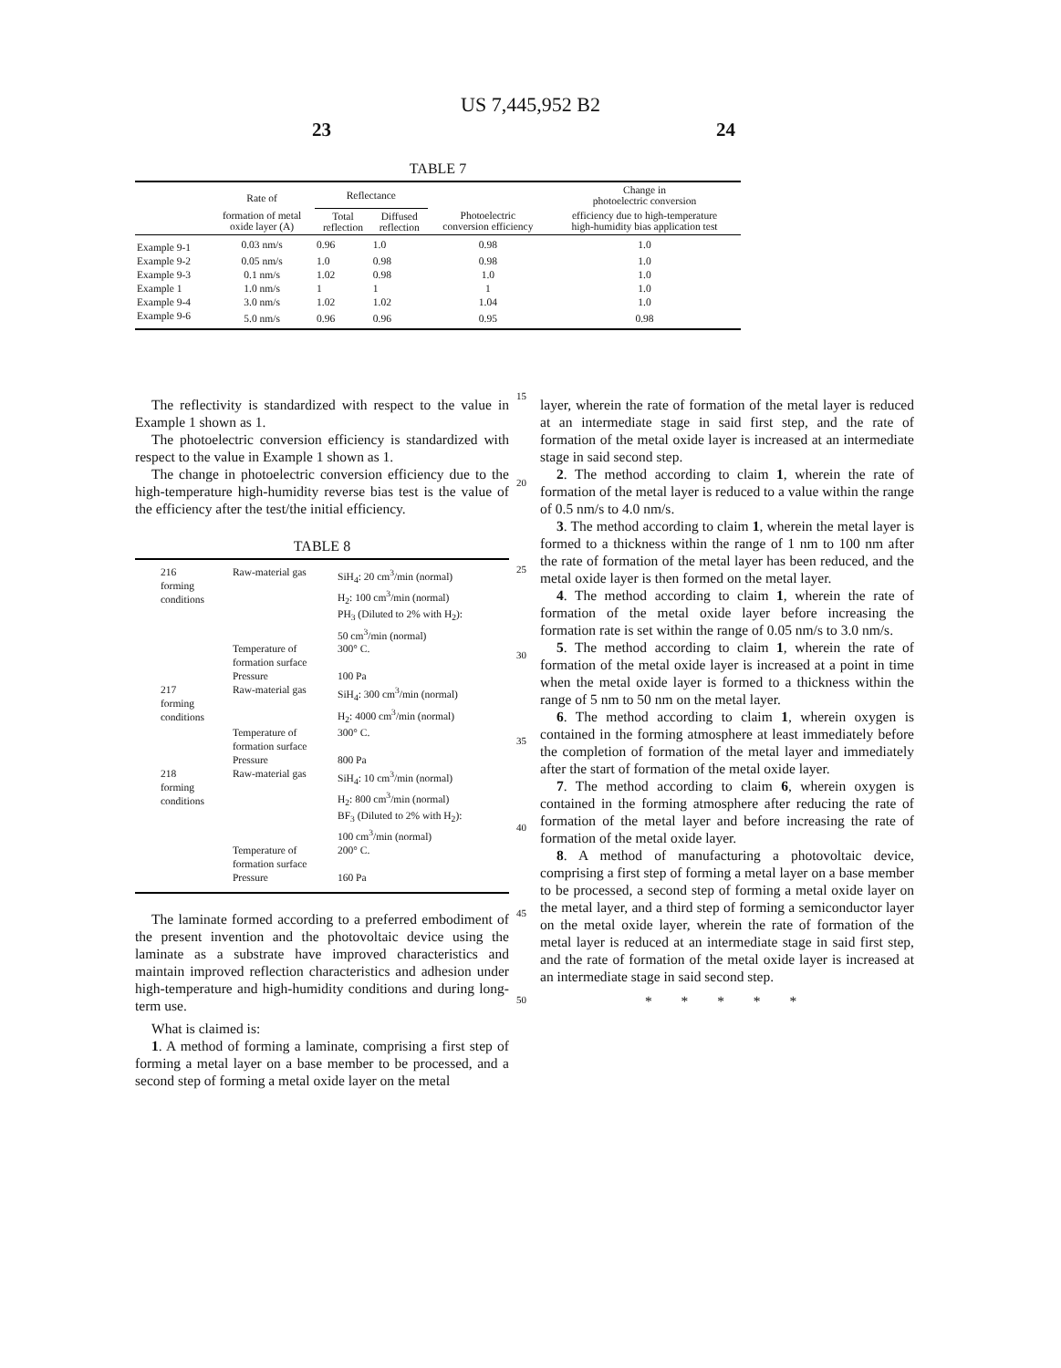US 7,445,952 B2
23 24
TABLE 7
| | Rate of | Reflectance | | | Change in photoelectric conversion |
| --- | --- | --- | --- | --- | --- |
| | formation of metal oxide layer (A) | Total reflection | Diffused reflection | Photoelectric conversion efficiency | efficiency due to high-temperature high-humidity bias application test |
| Example 9-1 | 0.03 nm/s | 0.96 | 1.0 | 0.98 | 1.0 |
| Example 9-2 | 0.05 nm/s | 1.0 | 0.98 | 0.98 | 1.0 |
| Example 9-3 | 0.1 nm/s | 1.02 | 0.98 | 1.0 | 1.0 |
| Example 1 | 1.0 nm/s | 1 | 1 | 1 | 1.0 |
| Example 9-4 | 3.0 nm/s | 1.02 | 1.02 | 1.04 | 1.0 |
| Example 9-6 | 5.0 nm/s | 0.96 | 0.96 | 0.95 | 0.98 |
The reflectivity is standardized with respect to the value in Example 1 shown as 1.
The photoelectric conversion efficiency is standardized with respect to the value in Example 1 shown as 1.
The change in photoelectric conversion efficiency due to the high-temperature high-humidity reverse bias test is the value of the efficiency after the test/the initial efficiency.
TABLE 8
| 216 forming conditions | Raw-material gas | SiH<sub>4</sub>: 20 cm<sup>3</sup>/min (normal) H<sub>2</sub>: 100 cm<sup>3</sup>/min (normal) PH<sub>3</sub> (Diluted to 2% with H<sub>2</sub>): 50 cm<sup>3</sup>/min (normal) |
| | Temperature of formation surface | 300° C. |
| | Pressure | 100 Pa |
| 217 forming conditions | Raw-material gas | SiH<sub>4</sub>: 300 cm<sup>3</sup>/min (normal) H<sub>2</sub>: 4000 cm<sup>3</sup>/min (normal) |
| | Temperature of formation surface | 300° C. |
| | Pressure | 800 Pa |
| 218 forming conditions | Raw-material gas | SiH<sub>4</sub>: 10 cm<sup>3</sup>/min (normal) H<sub>2</sub>: 800 cm<sup>3</sup>/min (normal) BF<sub>3</sub> (Diluted to 2% with H<sub>2</sub>): 100 cm<sup>3</sup>/min (normal) |
| | Temperature of formation surface | 200° C. |
| | Pressure | 160 Pa |
The laminate formed according to a preferred embodiment of the present invention and the photovoltaic device using the laminate as a substrate have improved characteristics and maintain improved reflection characteristics and adhesion under high-temperature and high-humidity conditions and during long-term use.
What is claimed is:
1. A method of forming a laminate, comprising a first step of forming a metal layer on a base member to be processed, and a second step of forming a metal oxide layer on the metal
15
20
25
30
35
40
45
50
layer, wherein the rate of formation of the metal layer is reduced at an intermediate stage in said first step, and the rate of formation of the metal oxide layer is increased at an intermediate stage in said second step.
2. The method according to claim 1, wherein the rate of formation of the metal layer is reduced to a value within the range of 0.5 nm/s to 4.0 nm/s.
3. The method according to claim 1, wherein the metal layer is formed to a thickness within the range of 1 nm to 100 nm after the rate of formation of the metal layer has been reduced, and the metal oxide layer is then formed on the metal layer.
4. The method according to claim 1, wherein the rate of formation of the metal oxide layer before increasing the formation rate is set within the range of 0.05 nm/s to 3.0 nm/s.
5. The method according to claim 1, wherein the rate of formation of the metal oxide layer is increased at a point in time when the metal oxide layer is formed to a thickness within the range of 5 nm to 50 nm on the metal layer.
6. The method according to claim 1, wherein oxygen is contained in the forming atmosphere at least immediately before the completion of formation of the metal layer and immediately after the start of formation of the metal oxide layer.
7. The method according to claim 6, wherein oxygen is contained in the forming atmosphere after reducing the rate of formation of the metal layer and before increasing the rate of formation of the metal oxide layer.
8. A method of manufacturing a photovoltaic device, comprising a first step of forming a metal layer on a base member to be processed, a second step of forming a metal oxide layer on the metal layer, and a third step of forming a semiconductor layer on the metal oxide layer, wherein the rate of formation of the metal layer is reduced at an intermediate stage in said first step, and the rate of formation of the metal oxide layer is increased at an intermediate stage in said second step.
* * * * *